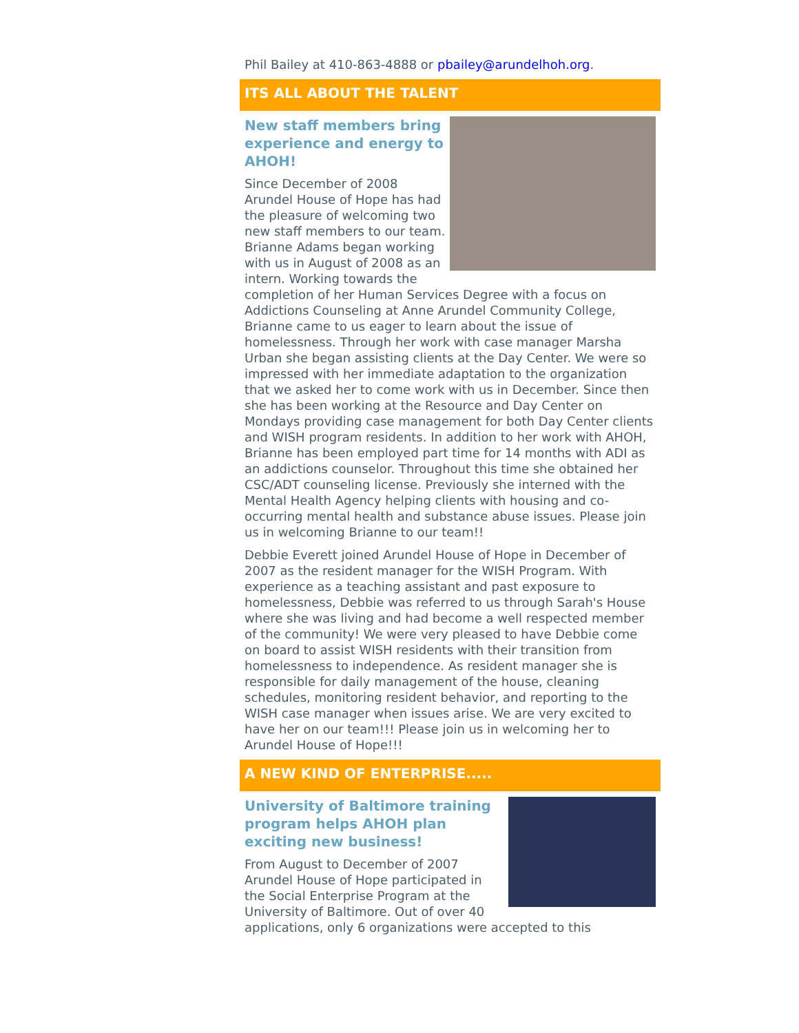Phil Bailey at 410-863-4888 or pbailey@arundelhoh.org.
ITS ALL ABOUT THE TALENT
New staff members bring experience and energy to AHOH!
Since December of 2008 Arundel House of Hope has had the pleasure of welcoming two new staff members to our team. Brianne Adams began working with us in August of 2008 as an intern. Working towards the completion of her Human Services Degree with a focus on Addictions Counseling at Anne Arundel Community College, Brianne came to us eager to learn about the issue of homelessness. Through her work with case manager Marsha Urban she began assisting clients at the Day Center. We were so impressed with her immediate adaptation to the organization that we asked her to come work with us in December. Since then she has been working at the Resource and Day Center on Mondays providing case management for both Day Center clients and WISH program residents. In addition to her work with AHOH, Brianne has been employed part time for 14 months with ADI as an addictions counselor. Throughout this time she obtained her CSC/ADT counseling license. Previously she interned with the Mental Health Agency helping clients with housing and co-occurring mental health and substance abuse issues. Please join us in welcoming Brianne to our team!!
Debbie Everett joined Arundel House of Hope in December of 2007 as the resident manager for the WISH Program. With experience as a teaching assistant and past exposure to homelessness, Debbie was referred to us through Sarah's House where she was living and had become a well respected member of the community! We were very pleased to have Debbie come on board to assist WISH residents with their transition from homelessness to independence. As resident manager she is responsible for daily management of the house, cleaning schedules, monitoring resident behavior, and reporting to the WISH case manager when issues arise. We are very excited to have her on our team!!! Please join us in welcoming her to Arundel House of Hope!!!
A NEW KIND OF ENTERPRISE.....
University of Baltimore training program helps AHOH plan exciting new business!
From August to December of 2007 Arundel House of Hope participated in the Social Enterprise Program at the University of Baltimore. Out of over 40 applications, only 6 organizations were accepted to this